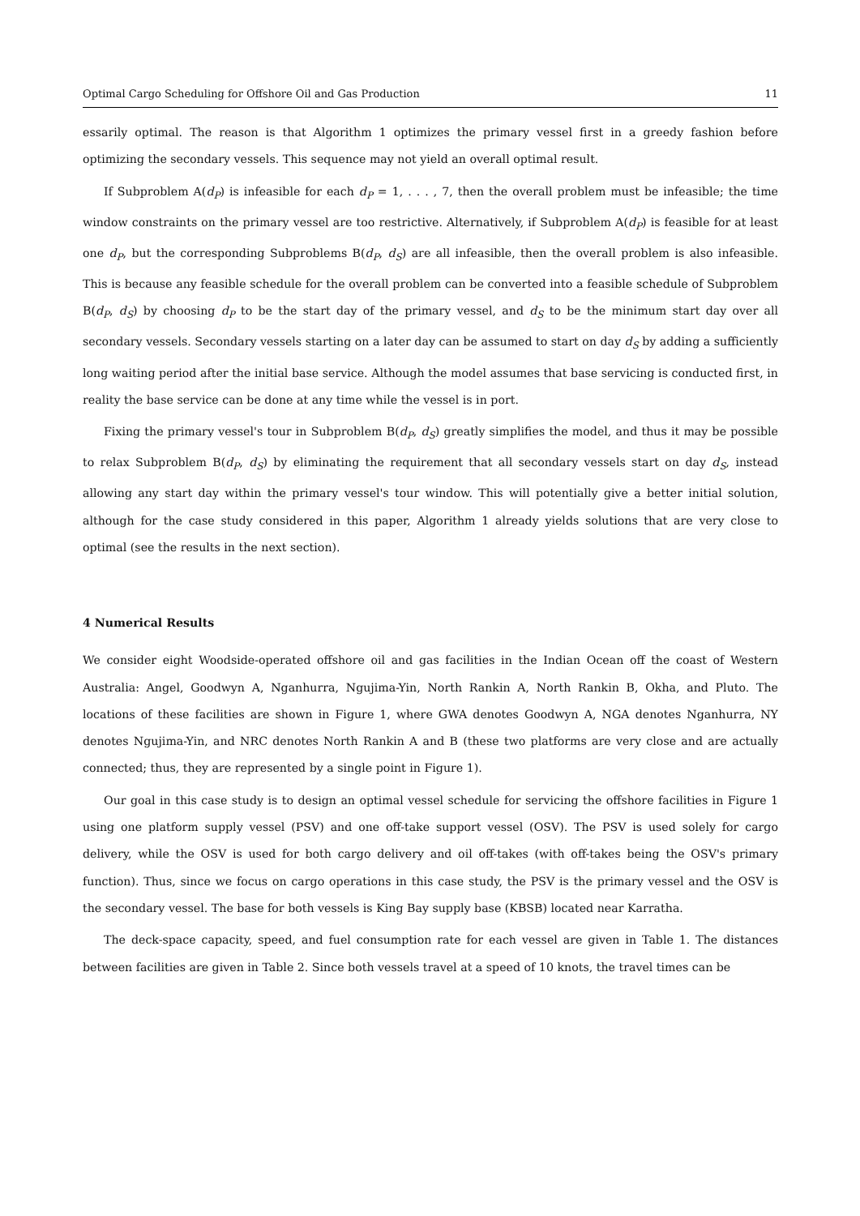Optimal Cargo Scheduling for Offshore Oil and Gas Production 11
essarily optimal. The reason is that Algorithm 1 optimizes the primary vessel first in a greedy fashion before optimizing the secondary vessels. This sequence may not yield an overall optimal result.
If Subproblem A(d<sub>P</sub>) is infeasible for each d<sub>P</sub> = 1, . . . , 7, then the overall problem must be infeasible; the time window constraints on the primary vessel are too restrictive. Alternatively, if Subproblem A(d<sub>P</sub>) is feasible for at least one d<sub>P</sub>, but the corresponding Subproblems B(d<sub>P</sub>, d<sub>S</sub>) are all infeasible, then the overall problem is also infeasible. This is because any feasible schedule for the overall problem can be converted into a feasible schedule of Subproblem B(d<sub>P</sub>, d<sub>S</sub>) by choosing d<sub>P</sub> to be the start day of the primary vessel, and d<sub>S</sub> to be the minimum start day over all secondary vessels. Secondary vessels starting on a later day can be assumed to start on day d<sub>S</sub> by adding a sufficiently long waiting period after the initial base service. Although the model assumes that base servicing is conducted first, in reality the base service can be done at any time while the vessel is in port.
Fixing the primary vessel's tour in Subproblem B(d<sub>P</sub>, d<sub>S</sub>) greatly simplifies the model, and thus it may be possible to relax Subproblem B(d<sub>P</sub>, d<sub>S</sub>) by eliminating the requirement that all secondary vessels start on day d<sub>S</sub>, instead allowing any start day within the primary vessel's tour window. This will potentially give a better initial solution, although for the case study considered in this paper, Algorithm 1 already yields solutions that are very close to optimal (see the results in the next section).
4 Numerical Results
We consider eight Woodside-operated offshore oil and gas facilities in the Indian Ocean off the coast of Western Australia: Angel, Goodwyn A, Nganhurra, Ngujima-Yin, North Rankin A, North Rankin B, Okha, and Pluto. The locations of these facilities are shown in Figure 1, where GWA denotes Goodwyn A, NGA denotes Nganhurra, NY denotes Ngujima-Yin, and NRC denotes North Rankin A and B (these two platforms are very close and are actually connected; thus, they are represented by a single point in Figure 1).
Our goal in this case study is to design an optimal vessel schedule for servicing the offshore facilities in Figure 1 using one platform supply vessel (PSV) and one off-take support vessel (OSV). The PSV is used solely for cargo delivery, while the OSV is used for both cargo delivery and oil off-takes (with off-takes being the OSV's primary function). Thus, since we focus on cargo operations in this case study, the PSV is the primary vessel and the OSV is the secondary vessel. The base for both vessels is King Bay supply base (KBSB) located near Karratha.
The deck-space capacity, speed, and fuel consumption rate for each vessel are given in Table 1. The distances between facilities are given in Table 2. Since both vessels travel at a speed of 10 knots, the travel times can be